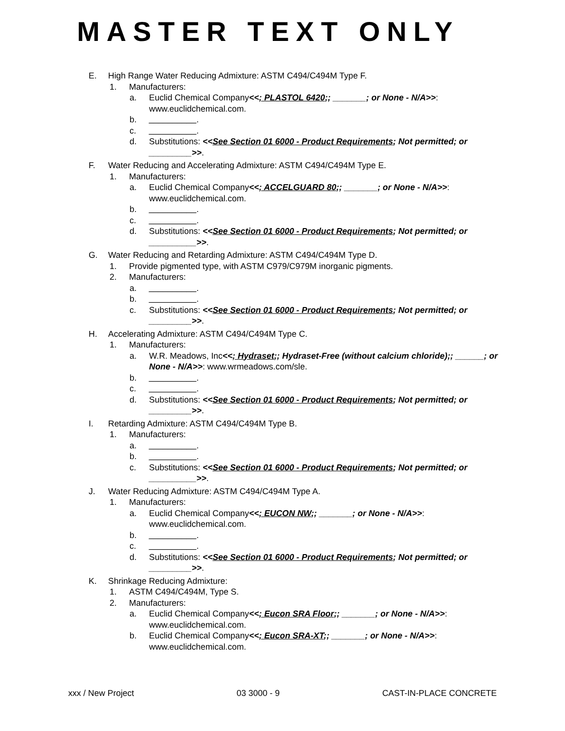MASTER TEXT ONLY
E. High Range Water Reducing Admixture: ASTM C494/C494M Type F.
1. Manufacturers:
a. Euclid Chemical Company<<; PLASTOL 6420;; _______; or None - N/A>>: www.euclidchemical.com.
b. __________.
c. __________.
d. Substitutions: <<See Section 01 6000 - Product Requirements; Not permitted; or _________>>.
F. Water Reducing and Accelerating Admixture: ASTM C494/C494M Type E.
1. Manufacturers:
a. Euclid Chemical Company<<; ACCELGUARD 80;; _______; or None - N/A>>: www.euclidchemical.com.
b. __________.
c. __________.
d. Substitutions: <<See Section 01 6000 - Product Requirements; Not permitted; or __________>>.
G. Water Reducing and Retarding Admixture: ASTM C494/C494M Type D.
1. Provide pigmented type, with ASTM C979/C979M inorganic pigments.
2. Manufacturers:
a. __________.
b. __________.
c. Substitutions: <<See Section 01 6000 - Product Requirements; Not permitted; or _________>>.
H. Accelerating Admixture: ASTM C494/C494M Type C.
1. Manufacturers:
a. W.R. Meadows, Inc<<; Hydraset;; Hydraset-Free (without calcium chloride);; ______; or None - N/A>>: www.wrmeadows.com/sle.
b. __________.
c. __________.
d. Substitutions: <<See Section 01 6000 - Product Requirements; Not permitted; or _________>>.
I. Retarding Admixture: ASTM C494/C494M Type B.
1. Manufacturers:
a. __________.
b. __________.
c. Substitutions: <<See Section 01 6000 - Product Requirements; Not permitted; or __________>>.
J. Water Reducing Admixture: ASTM C494/C494M Type A.
1. Manufacturers:
a. Euclid Chemical Company<<; EUCON NW;; _______; or None - N/A>>: www.euclidchemical.com.
b. __________.
c. __________.
d. Substitutions: <<See Section 01 6000 - Product Requirements; Not permitted; or _________>>.
K. Shrinkage Reducing Admixture:
1. ASTM C494/C494M, Type S.
2. Manufacturers:
a. Euclid Chemical Company<<; Eucon SRA Floor;; _______; or None - N/A>>: www.euclidchemical.com.
b. Euclid Chemical Company<<; Eucon SRA-XT;; _______; or None - N/A>>: www.euclidchemical.com.
xxx / New Project 03 3000 - 9 CAST-IN-PLACE CONCRETE